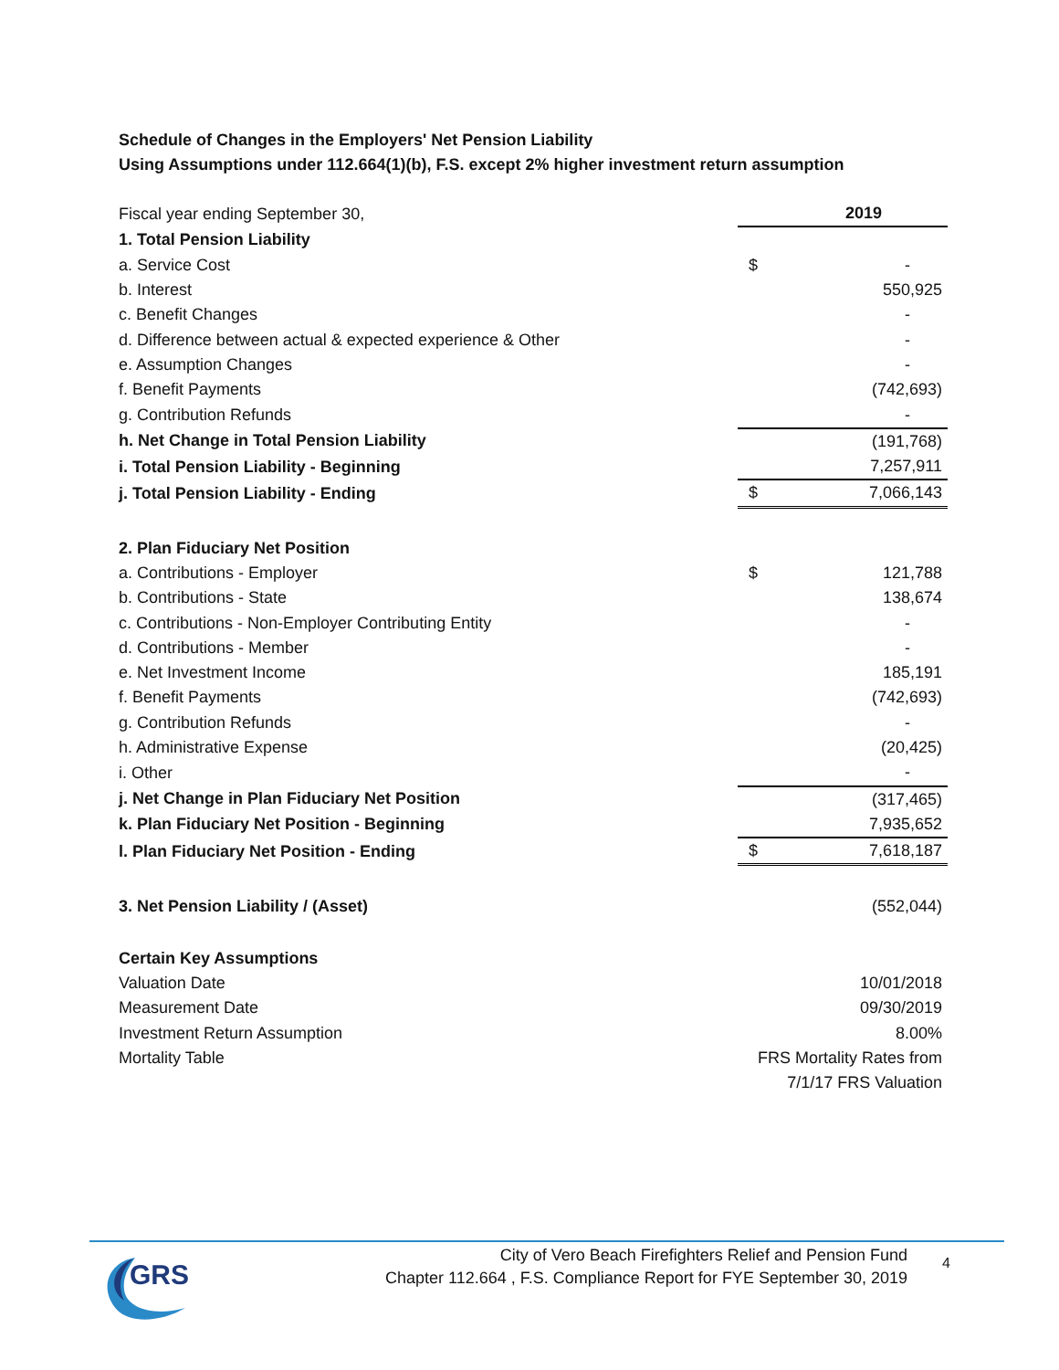Schedule of Changes in the Employers' Net Pension Liability
Using Assumptions under 112.664(1)(b), F.S. except 2% higher investment return assumption
| Fiscal year ending September 30, | | 2019 |
| 1. Total Pension Liability | | |
| a. Service Cost | $ | - |
| b. Interest | | 550,925 |
| c. Benefit Changes | | - |
| d. Difference between actual & expected experience & Other | | - |
| e. Assumption Changes | | - |
| f. Benefit Payments | | (742,693) |
| g. Contribution Refunds | | - |
| h. Net Change in Total Pension Liability | | (191,768) |
| i. Total Pension Liability - Beginning | | 7,257,911 |
| j. Total Pension Liability - Ending | $ | 7,066,143 |
| 2. Plan Fiduciary Net Position | | |
| a. Contributions - Employer | $ | 121,788 |
| b. Contributions - State | | 138,674 |
| c. Contributions - Non-Employer Contributing Entity | | - |
| d. Contributions - Member | | - |
| e. Net Investment Income | | 185,191 |
| f. Benefit Payments | | (742,693) |
| g. Contribution Refunds | | - |
| h. Administrative Expense | | (20,425) |
| i. Other | | - |
| j. Net Change in Plan Fiduciary Net Position | | (317,465) |
| k. Plan Fiduciary Net Position - Beginning | | 7,935,652 |
| l. Plan Fiduciary Net Position - Ending | $ | 7,618,187 |
| 3. Net Pension Liability / (Asset) | | (552,044) |
| Certain Key Assumptions | | |
| Valuation Date | | 10/01/2018 |
| Measurement Date | | 09/30/2019 |
| Investment Return Assumption | | 8.00% |
| Mortality Table | FRS Mortality Rates from | |
| | 7/1/17 FRS Valuation | |
GRS
City of Vero Beach Firefighters Relief and Pension Fund
Chapter 112.664 , F.S. Compliance Report for FYE September 30, 2019
4